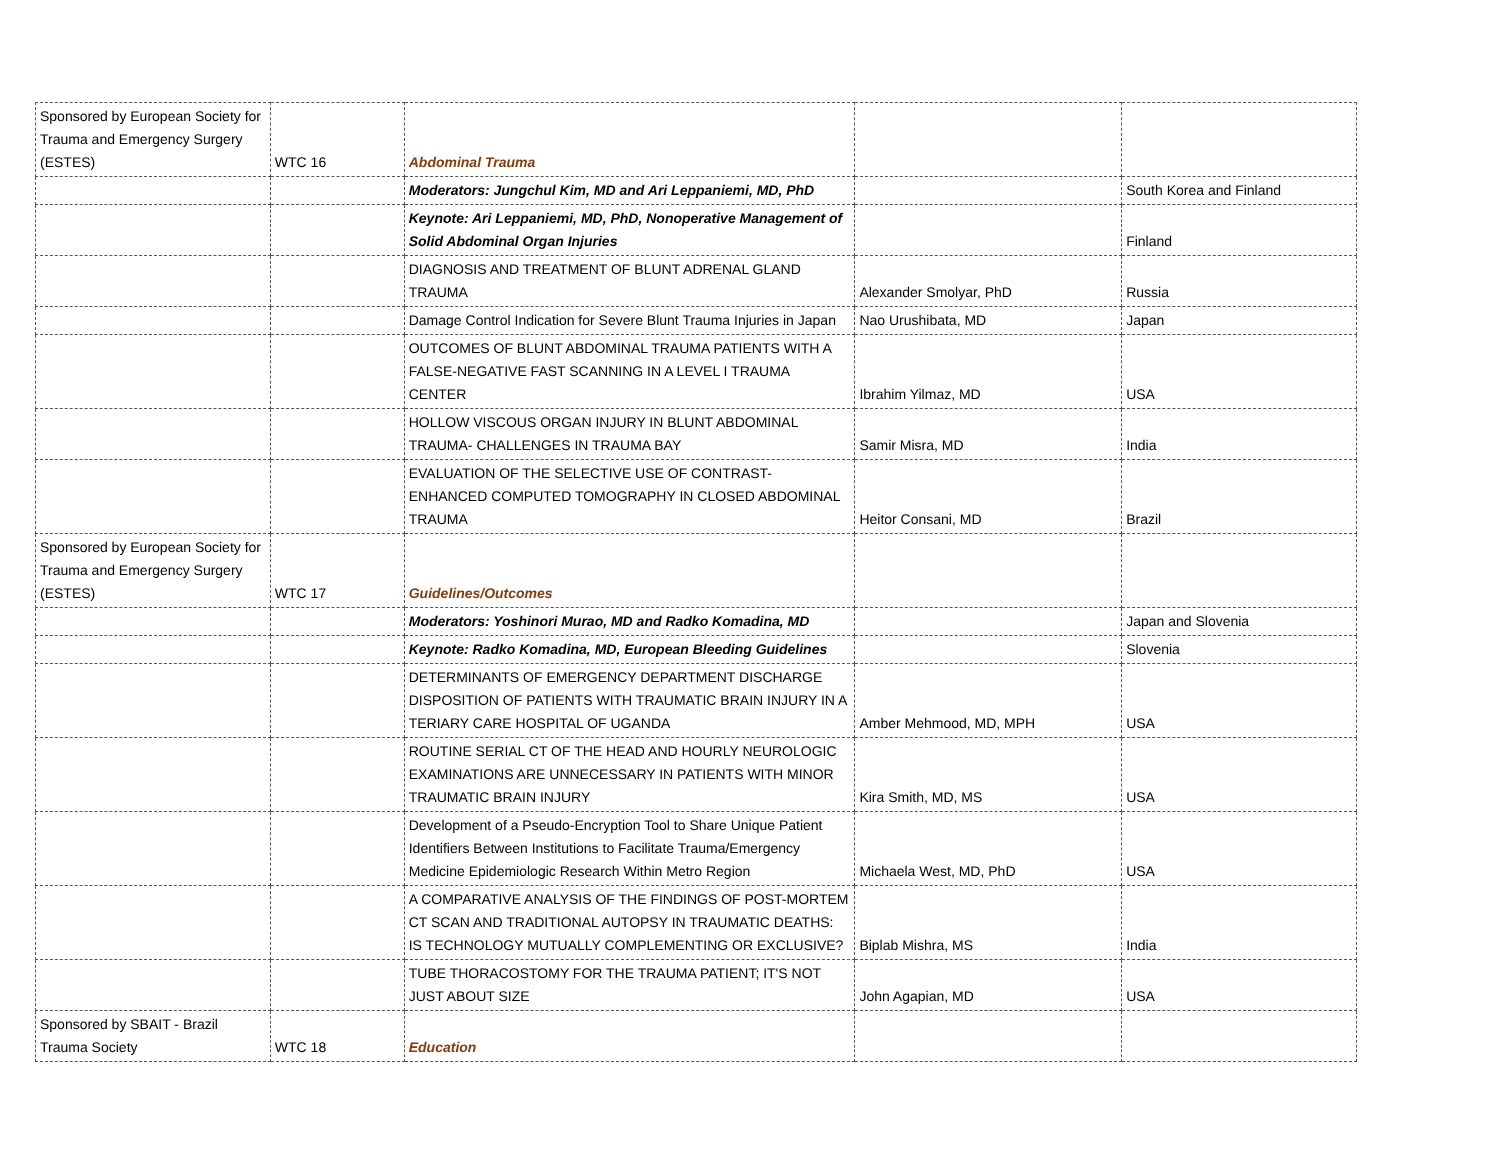| Sponsored by European Society for Trauma and Emergency Surgery (ESTES) | WTC 16 | Abdominal Trauma | | |
| | | Moderators: Jungchul Kim, MD and Ari Leppaniemi, MD, PhD | | South Korea and Finland |
| | | Keynote: Ari Leppaniemi, MD, PhD, Nonoperative Management of Solid Abdominal Organ Injuries | | Finland |
| | | DIAGNOSIS AND TREATMENT OF BLUNT ADRENAL GLAND TRAUMA | Alexander Smolyar, PhD | Russia |
| | | Damage Control Indication for Severe Blunt Trauma Injuries in Japan | Nao Urushibata, MD | Japan |
| | | OUTCOMES OF BLUNT ABDOMINAL TRAUMA PATIENTS WITH A FALSE-NEGATIVE FAST SCANNING IN A LEVEL I TRAUMA CENTER | Ibrahim Yilmaz, MD | USA |
| | | HOLLOW VISCOUS ORGAN INJURY IN BLUNT ABDOMINAL TRAUMA- CHALLENGES IN TRAUMA BAY | Samir Misra, MD | India |
| | | EVALUATION OF THE SELECTIVE USE OF CONTRAST-ENHANCED COMPUTED TOMOGRAPHY IN CLOSED ABDOMINAL TRAUMA | Heitor Consani, MD | Brazil |
| Sponsored by European Society for Trauma and Emergency Surgery (ESTES) | WTC 17 | Guidelines/Outcomes | | |
| | | Moderators: Yoshinori Murao, MD and Radko Komadina, MD | | Japan and Slovenia |
| | | Keynote: Radko Komadina, MD, European Bleeding Guidelines | | Slovenia |
| | | DETERMINANTS OF EMERGENCY DEPARTMENT DISCHARGE DISPOSITION OF PATIENTS WITH TRAUMATIC BRAIN INJURY IN A TERIARY CARE HOSPITAL OF UGANDA | Amber Mehmood, MD, MPH | USA |
| | | ROUTINE SERIAL CT OF THE HEAD AND HOURLY NEUROLOGIC EXAMINATIONS ARE UNNECESSARY IN PATIENTS WITH MINOR TRAUMATIC BRAIN INJURY | Kira Smith, MD, MS | USA |
| | | Development of a Pseudo-Encryption Tool to Share Unique Patient Identifiers Between Institutions to Facilitate Trauma/Emergency Medicine Epidemiologic Research Within Metro Region | Michaela West, MD, PhD | USA |
| | | A COMPARATIVE ANALYSIS OF THE FINDINGS OF POST-MORTEM CT SCAN AND TRADITIONAL AUTOPSY IN TRAUMATIC DEATHS: IS TECHNOLOGY MUTUALLY COMPLEMENTING OR EXCLUSIVE? | Biplab Mishra, MS | India |
| | | TUBE THORACOSTOMY FOR THE TRAUMA PATIENT; IT'S NOT JUST ABOUT SIZE | John Agapian, MD | USA |
| Sponsored by SBAIT - Brazil Trauma Society | WTC 18 | Education | | |